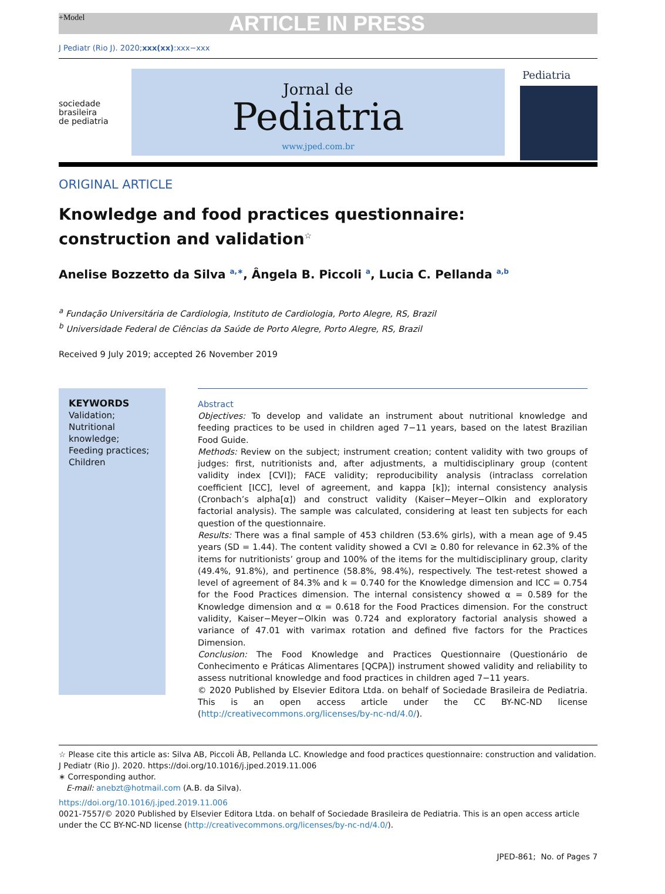+Model ARTICLE IN PRESS
J Pediatr (Rio J). 2020;xxx(xx):xxx−xxx
sociedade
brasileira
de pediatria
Jornal de
Pediatria
www.jped.com.br
Pediatria
ORIGINAL ARTICLE
Knowledge and food practices questionnaire:
construction and validation<sup>☆</sup>
Anelise Bozzetto da Silva <sup>a,∗</sup>, Ângela B. Piccoli <sup>a</sup>, Lucia C. Pellanda <sup>a,b</sup>
<sup>a</sup> Fundação Universitária de Cardiologia, Instituto de Cardiologia, Porto Alegre, RS, Brazil
<sup>b</sup> Universidade Federal de Ciências da Saúde de Porto Alegre, Porto Alegre, RS, Brazil
Received 9 July 2019; accepted 26 November 2019
KEYWORDS
Validation;
Nutritional
knowledge;
Feeding practices;
Children
Abstract
Objectives: To develop and validate an instrument about nutritional knowledge and feeding practices to be used in children aged 7−11 years, based on the latest Brazilian Food Guide.
Methods: Review on the subject; instrument creation; content validity with two groups of judges: first, nutritionists and, after adjustments, a multidisciplinary group (content validity index [CVI]); FACE validity; reproducibility analysis (intraclass correlation coefficient [ICC], level of agreement, and kappa [k]); internal consistency analysis (Cronbach’s alpha[α]) and construct validity (Kaiser−Meyer−Olkin and exploratory factorial analysis). The sample was calculated, considering at least ten subjects for each question of the questionnaire.
Results: There was a final sample of 453 children (53.6% girls), with a mean age of 9.45 years (SD = 1.44). The content validity showed a CVI ≥ 0.80 for relevance in 62.3% of the items for nutritionists’ group and 100% of the items for the multidisciplinary group, clarity (49.4%, 91.8%), and pertinence (58.8%, 98.4%), respectively. The test-retest showed a level of agreement of 84.3% and k = 0.740 for the Knowledge dimension and ICC = 0.754 for the Food Practices dimension. The internal consistency showed α = 0.589 for the Knowledge dimension and α = 0.618 for the Food Practices dimension. For the construct validity, Kaiser−Meyer−Olkin was 0.724 and exploratory factorial analysis showed a variance of 47.01 with varimax rotation and defined five factors for the Practices Dimension.
Conclusion: The Food Knowledge and Practices Questionnaire (Questionário de Conhecimento e Práticas Alimentares [QCPA]) instrument showed validity and reliability to assess nutritional knowledge and food practices in children aged 7−11 years.
© 2020 Published by Elsevier Editora Ltda. on behalf of Sociedade Brasileira de Pediatria. This is an open access article under the CC BY-NC-ND license (http://creativecommons.org/licenses/by-nc-nd/4.0/).
☆ Please cite this article as: Silva AB, Piccoli ÂB, Pellanda LC. Knowledge and food practices questionnaire: construction and validation. J Pediatr (Rio J). 2020. https://doi.org/10.1016/j.jped.2019.11.006
∗ Corresponding author.
E-mail: anebzt@hotmail.com (A.B. da Silva).
https://doi.org/10.1016/j.jped.2019.11.006
0021-7557/© 2020 Published by Elsevier Editora Ltda. on behalf of Sociedade Brasileira de Pediatria. This is an open access article under the CC BY-NC-ND license (http://creativecommons.org/licenses/by-nc-nd/4.0/).
JPED-861; No. of Pages 7